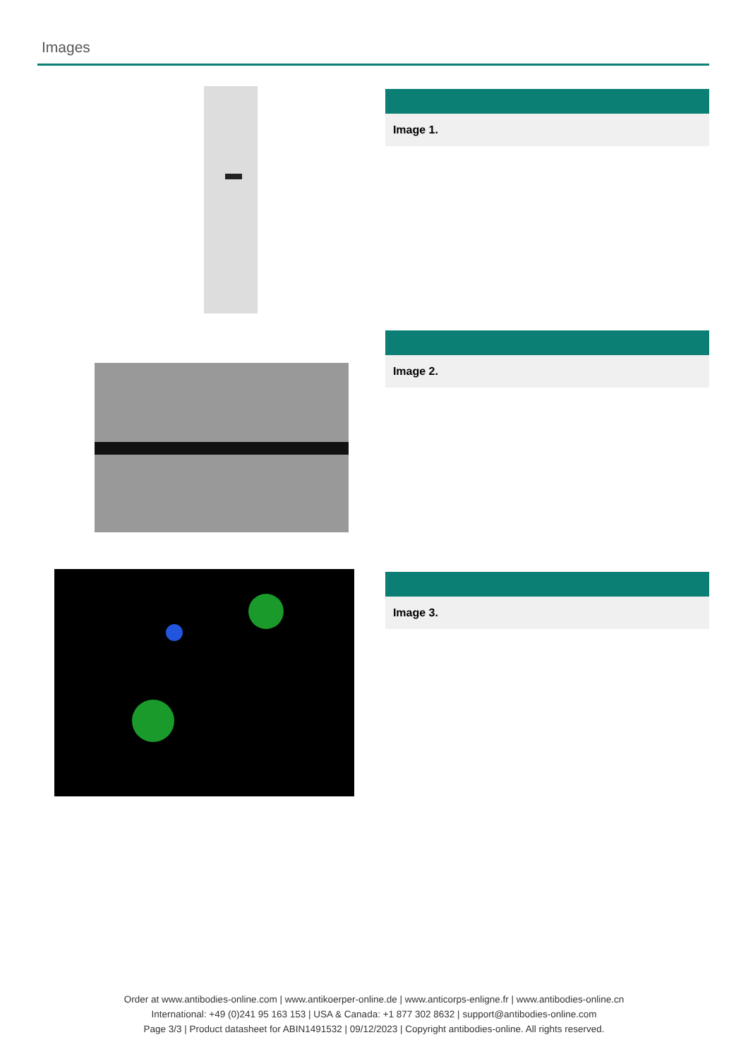Images
Image 1.
Image 2.
Image 3.
Order at www.antibodies-online.com | www.antikoerper-online.de | www.anticorps-enligne.fr | www.antibodies-online.cn
International: +49 (0)241 95 163 153 | USA & Canada: +1 877 302 8632 | support@antibodies-online.com
Page 3/3 | Product datasheet for ABIN1491532 | 09/12/2023 | Copyright antibodies-online. All rights reserved.